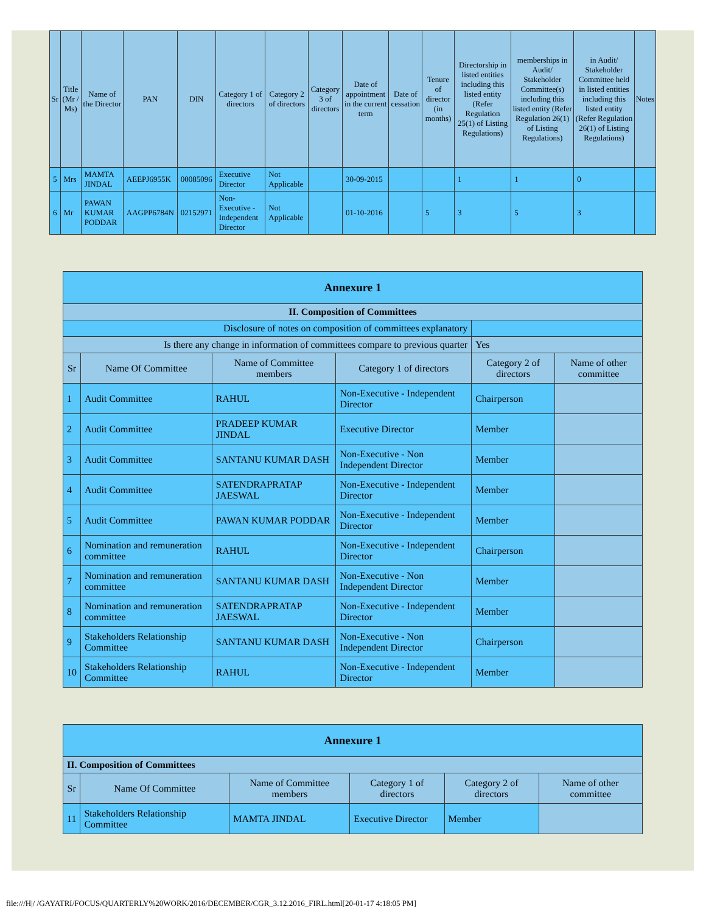| Sr | Title (Mr / Ms) | Name of the Director | PAN | DIN | Category 1 of directors | Category 2 of directors | Category 3 of directors | Date of appointment in the current term | Date of cessation | Tenure of director (in months) | Directorship in listed entities including this listed entity (Refer Regulation 25(1) of Listing Regulations) | memberships in Audit/ Stakeholder Committee(s) including this listed entity (Refer Regulation 26(1) of Listing Regulations) | in Audit/ Stakeholder Committee held in listed entities including this listed entity (Refer Regulation 26(1) of Listing Regulations) | Notes |
| --- | --- | --- | --- | --- | --- | --- | --- | --- | --- | --- | --- | --- | --- | --- |
| 5 | Mrs | MAMTA JINDAL | AEEPJ6955K | 00085096 | Executive Director | Not Applicable | | 30-09-2015 | | | 1 | 1 | 0 | |
| 6 | Mr | PAWAN KUMAR PODDAR | AAGPP6784N | 02152971 | Non-Executive - Independent Director | Not Applicable | | 01-10-2016 | | 5 | 3 | 5 | 3 | |
| Annexure 1 | | | | | |
| II. Composition of Committees | | | | | |
| Disclosure of notes on composition of committees explanatory | | | | | |
| Is there any change in information of committees compare to previous quarter | | | | Yes | |
| Sr | Name Of Committee | Name of Committee members | Category 1 of directors | Category 2 of directors | Name of other committee |
| 1 | Audit Committee | RAHUL | Non-Executive - Independent Director | Chairperson | |
| 2 | Audit Committee | PRADEEP KUMAR JINDAL | Executive Director | Member | |
| 3 | Audit Committee | SANTANU KUMAR DASH | Non-Executive - Non Independent Director | Member | |
| 4 | Audit Committee | SATENDRAPRATAP JAESWAL | Non-Executive - Independent Director | Member | |
| 5 | Audit Committee | PAWAN KUMAR PODDAR | Non-Executive - Independent Director | Member | |
| 6 | Nomination and remuneration committee | RAHUL | Non-Executive - Independent Director | Chairperson | |
| 7 | Nomination and remuneration committee | SANTANU KUMAR DASH | Non-Executive - Non Independent Director | Member | |
| 8 | Nomination and remuneration committee | SATENDRAPRATAP JAESWAL | Non-Executive - Independent Director | Member | |
| 9 | Stakeholders Relationship Committee | SANTANU KUMAR DASH | Non-Executive - Non Independent Director | Chairperson | |
| 10 | Stakeholders Relationship Committee | RAHUL | Non-Executive - Independent Director | Member | |
| Annexure 1 | | | | | |
| II. Composition of Committees | | | | | |
| Sr | Name Of Committee | Name of Committee members | Category 1 of directors | Category 2 of directors | Name of other committee |
| 11 | Stakeholders Relationship Committee | MAMTA JINDAL | Executive Director | Member | |
file:///H|/ /GAYATRI/FOCUS/QUARTERLY%20WORK/2016/DECEMBER/CGR_3.12.2016_FIRL.html[20-01-17 4:18:05 PM]